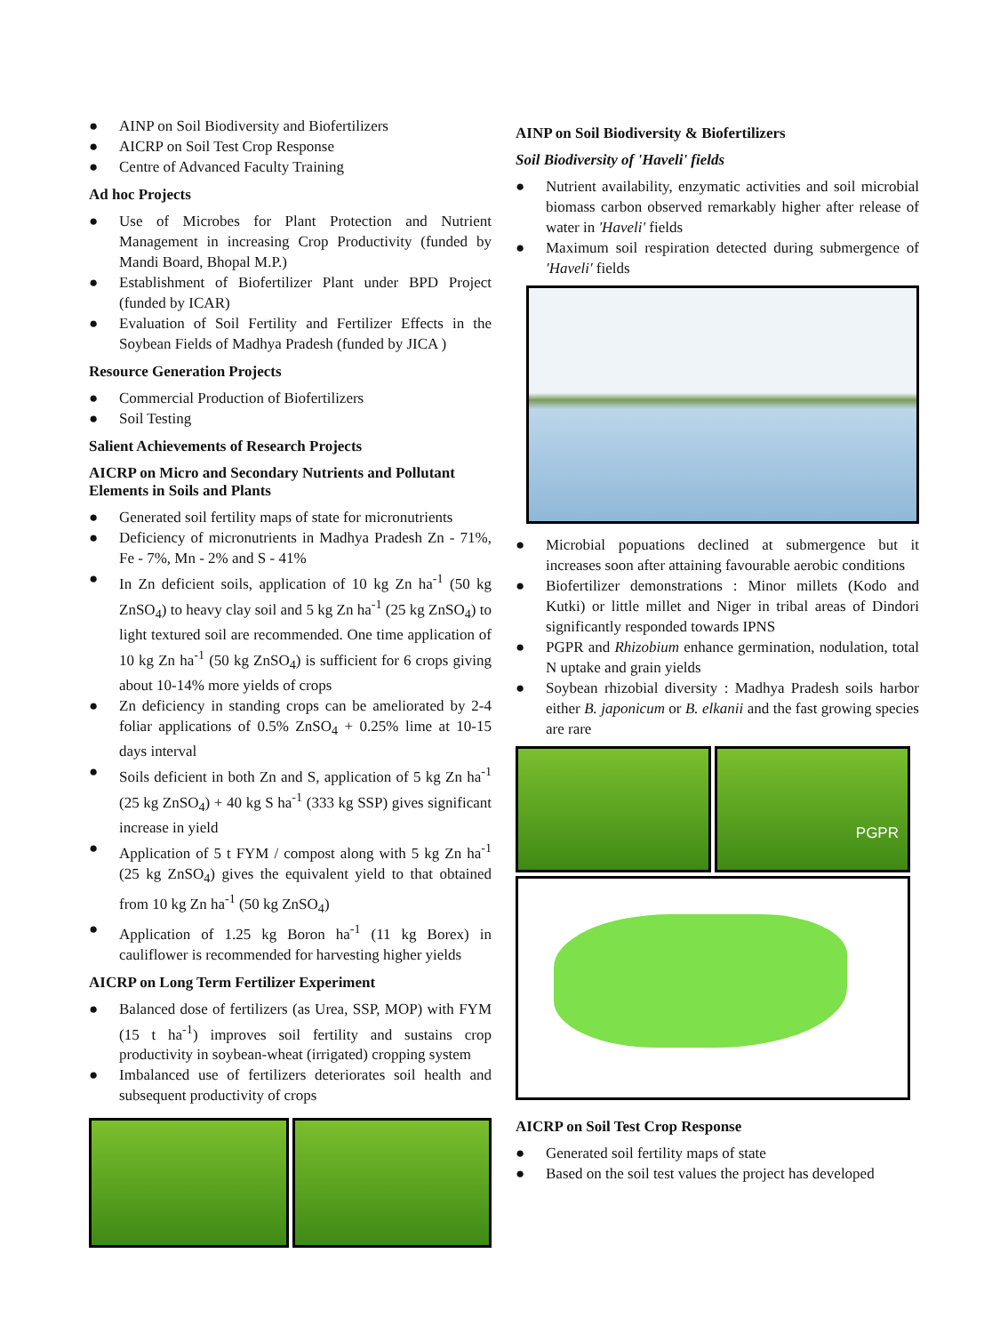● AINP on Soil Biodiversity and Biofertilizers
● AICRP on Soil Test Crop Response
● Centre of Advanced Faculty Training
Ad hoc Projects
● Use of Microbes for Plant Protection and Nutrient Management in increasing Crop Productivity (funded by Mandi Board, Bhopal M.P.)
● Establishment of Biofertilizer Plant under BPD Project (funded by ICAR)
● Evaluation of Soil Fertility and Fertilizer Effects in the Soybean Fields of Madhya Pradesh (funded by JICA )
Resource Generation Projects
● Commercial Production of Biofertilizers
● Soil Testing
Salient Achievements of Research Projects
AICRP on Micro and Secondary Nutrients and Pollutant Elements in Soils and Plants
● Generated soil fertility maps of state for micronutrients
● Deficiency of micronutrients in Madhya Pradesh Zn - 71%, Fe - 7%, Mn - 2% and S - 41%
● In Zn deficient soils, application of 10 kg Zn ha<sup>-1</sup> (50 kg ZnSO<sub>4</sub>) to heavy clay soil and 5 kg Zn ha<sup>-1</sup> (25 kg ZnSO<sub>4</sub>) to light textured soil are recommended. One time application of 10 kg Zn ha<sup>-1</sup> (50 kg ZnSO<sub>4</sub>) is sufficient for 6 crops giving about 10-14% more yields of crops
● Zn deficiency in standing crops can be ameliorated by 2-4 foliar applications of 0.5% ZnSO<sub>4</sub> + 0.25% lime at 10-15 days interval
● Soils deficient in both Zn and S, application of 5 kg Zn ha<sup>-1</sup> (25 kg ZnSO<sub>4</sub>) + 40 kg S ha<sup>-1</sup> (333 kg SSP) gives significant increase in yield
● Application of 5 t FYM / compost along with 5 kg Zn ha<sup>-1</sup> (25 kg ZnSO<sub>4</sub>) gives the equivalent yield to that obtained from 10 kg Zn ha<sup>-1</sup> (50 kg ZnSO<sub>4</sub>)
● Application of 1.25 kg Boron ha<sup>-1</sup> (11 kg Borex) in cauliflower is recommended for harvesting higher yields
AICRP on Long Term Fertilizer Experiment
● Balanced dose of fertilizers (as Urea, SSP, MOP) with FYM (15 t ha<sup>-1</sup>) improves soil fertility and sustains crop productivity in soybean-wheat (irrigated) cropping system
● Imbalanced use of fertilizers deteriorates soil health and subsequent productivity of crops
AINP on Soil Biodiversity & Biofertilizers
Soil Biodiversity of 'Haveli' fields
● Nutrient availability, enzymatic activities and soil microbial biomass carbon observed remarkably higher after release of water in 'Haveli' fields
● Maximum soil respiration detected during submergence of 'Haveli' fields
● Microbial popuations declined at submergence but it increases soon after attaining favourable aerobic conditions
● Biofertilizer demonstrations : Minor millets (Kodo and Kutki) or little millet and Niger in tribal areas of Dindori significantly responded towards IPNS
● PGPR and Rhizobium enhance germination, nodulation, total N uptake and grain yields
● Soybean rhizobial diversity : Madhya Pradesh soils harbor either B. japonicum or B. elkanii and the fast growing species are rare
PGPR
AICRP on Soil Test Crop Response
● Generated soil fertility maps of state
● Based on the soil test values the project has developed